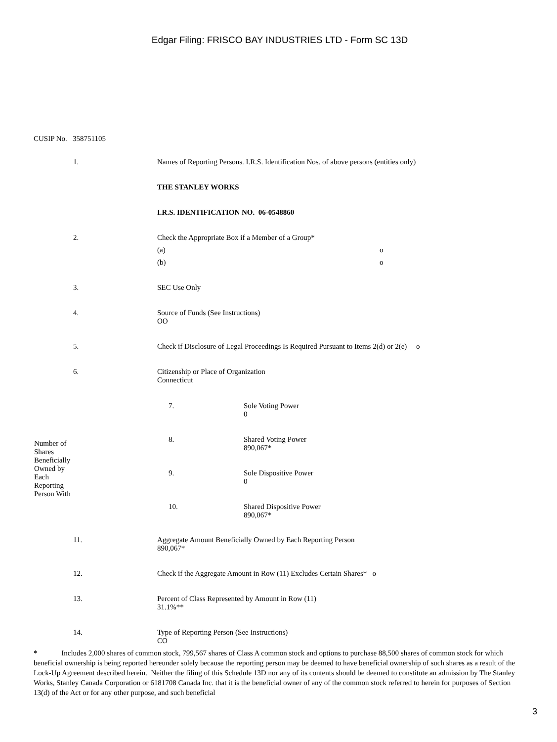Edgar Filing: FRISCO BAY INDUSTRIES LTD - Form SC 13D
CUSIP No. 358751105
| 1. | Names of Reporting Persons. I.R.S. Identification Nos. of above persons (entities only) THE STANLEY WORKS I.R.S. IDENTIFICATION NO. 06-0548860 |
| 2. | Check the Appropriate Box if a Member of a Group* (a) o (b) o |
| 3. | SEC Use Only |
| 4. | Source of Funds (See Instructions) OO |
| 5. | Check if Disclosure of Legal Proceedings Is Required Pursuant to Items 2(d) or 2(e) o |
| 6. | Citizenship or Place of Organization Connecticut |
| Number of Shares Beneficially Owned by Each Reporting Person With | 7. | Sole Voting Power 0 |
| | 8. | Shared Voting Power 890,067* |
| | 9. | Sole Dispositive Power 0 |
| | 10. | Shared Dispositive Power 890,067* |
| 11. | Aggregate Amount Beneficially Owned by Each Reporting Person 890,067* |
| 12. | Check if the Aggregate Amount in Row (11) Excludes Certain Shares* o |
| 13. | Percent of Class Represented by Amount in Row (11) 31.1%** |
| 14. | Type of Reporting Person (See Instructions) CO |
* Includes 2,000 shares of common stock, 799,567 shares of Class A common stock and options to purchase 88,500 shares of common stock for which beneficial ownership is being reported hereunder solely because the reporting person may be deemed to have beneficial ownership of such shares as a result of the Lock-Up Agreement described herein. Neither the filing of this Schedule 13D nor any of its contents should be deemed to constitute an admission by The Stanley Works, Stanley Canada Corporation or 6181708 Canada Inc. that it is the beneficial owner of any of the common stock referred to herein for purposes of Section 13(d) of the Act or for any other purpose, and such beneficial
3